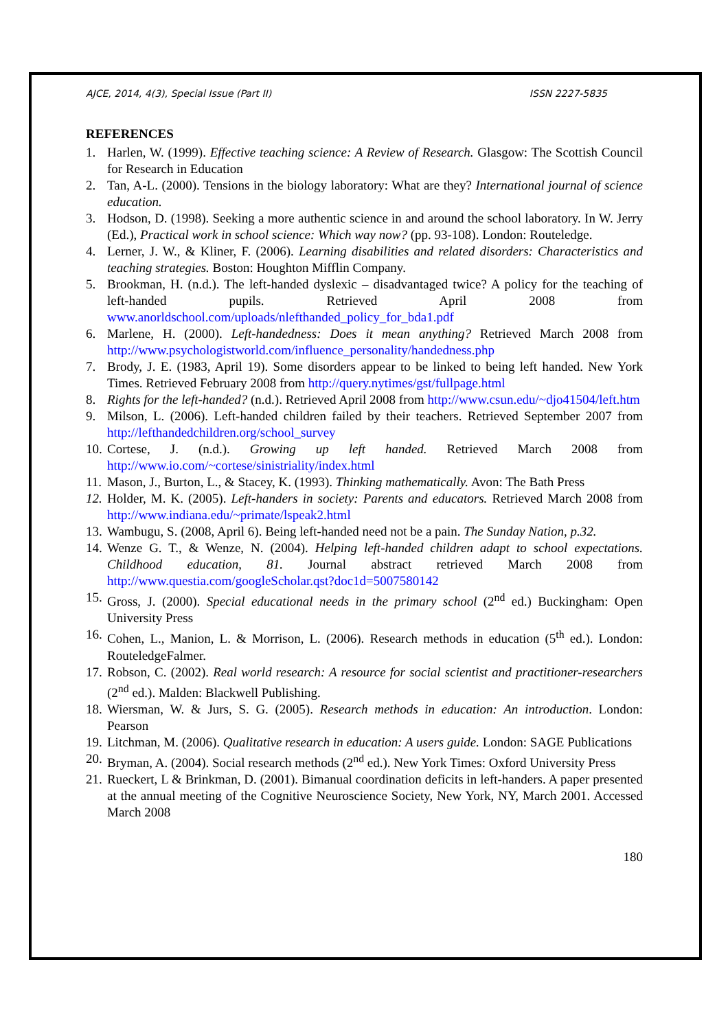AJCE, 2014, 4(3), Special Issue (Part II) ISSN 2227-5835
REFERENCES
1. Harlen, W. (1999). Effective teaching science: A Review of Research. Glasgow: The Scottish Council for Research in Education
2. Tan, A-L. (2000). Tensions in the biology laboratory: What are they? International journal of science education.
3. Hodson, D. (1998). Seeking a more authentic science in and around the school laboratory. In W. Jerry (Ed.), Practical work in school science: Which way now? (pp. 93-108). London: Routeledge.
4. Lerner, J. W., & Kliner, F. (2006). Learning disabilities and related disorders: Characteristics and teaching strategies. Boston: Houghton Mifflin Company.
5. Brookman, H. (n.d.). The left-handed dyslexic – disadvantaged twice? A policy for the teaching of left-handed pupils. Retrieved April 2008 from www.anorldschool.com/uploads/nlefthanded_policy_for_bda1.pdf
6. Marlene, H. (2000). Left-handedness: Does it mean anything? Retrieved March 2008 from http://www.psychologistworld.com/influence_personality/handedness.php
7. Brody, J. E. (1983, April 19). Some disorders appear to be linked to being left handed. New York Times. Retrieved February 2008 from http://query.nytimes/gst/fullpage.html
8. Rights for the left-handed? (n.d.). Retrieved April 2008 from http://www.csun.edu/~djo41504/left.htm
9. Milson, L. (2006). Left-handed children failed by their teachers. Retrieved September 2007 from http://lefthandedchildren.org/school_survey
10. Cortese, J. (n.d.). Growing up left handed. Retrieved March 2008 from http://www.io.com/~cortese/sinistriality/index.html
11. Mason, J., Burton, L., & Stacey, K. (1993). Thinking mathematically. Avon: The Bath Press
12. Holder, M. K. (2005). Left-handers in society: Parents and educators. Retrieved March 2008 from http://www.indiana.edu/~primate/lspeak2.html
13. Wambugu, S. (2008, April 6). Being left-handed need not be a pain. The Sunday Nation, p.32.
14. Wenze G. T., & Wenze, N. (2004). Helping left-handed children adapt to school expectations. Childhood education, 81. Journal abstract retrieved March 2008 from http://www.questia.com/googleScholar.qst?doc1d=5007580142
15. Gross, J. (2000). Special educational needs in the primary school (2<sup>nd</sup> ed.) Buckingham: Open University Press
16. Cohen, L., Manion, L. & Morrison, L. (2006). Research methods in education (5<sup>th</sup> ed.). London: RouteledgeFalmer.
17. Robson, C. (2002). Real world research: A resource for social scientist and practitioner-researchers (2<sup>nd</sup> ed.). Malden: Blackwell Publishing.
18. Wiersman, W. & Jurs, S. G. (2005). Research methods in education: An introduction. London: Pearson
19. Litchman, M. (2006). Qualitative research in education: A users guide. London: SAGE Publications
20. Bryman, A. (2004). Social research methods (2<sup>nd</sup> ed.). New York Times: Oxford University Press
21. Rueckert, L & Brinkman, D. (2001). Bimanual coordination deficits in left-handers. A paper presented at the annual meeting of the Cognitive Neuroscience Society, New York, NY, March 2001. Accessed March 2008
180